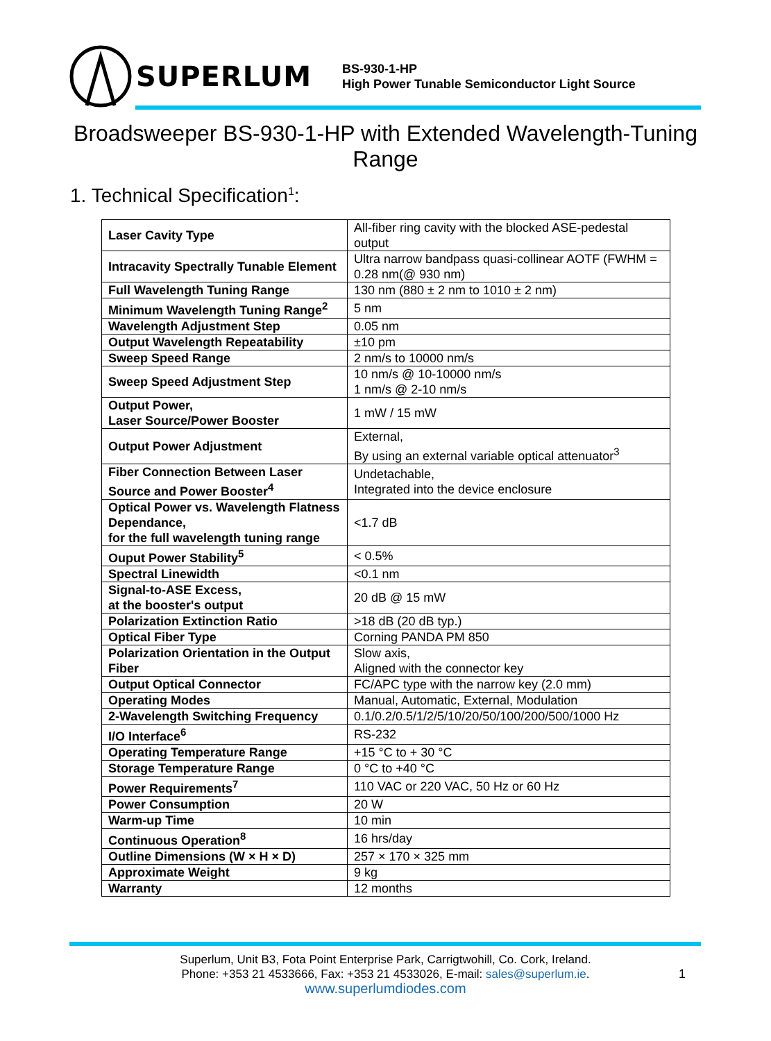SUPERLUM
BS-930-1-HP
High Power Tunable Semiconductor Light Source
Broadsweeper BS-930-1-HP with Extended Wavelength-Tuning Range
1. Technical Specification<sup>1</sup>:
| Laser Cavity Type | All-fiber ring cavity with the blocked ASE-pedestal output |
| Intracavity Spectrally Tunable Element | Ultra narrow bandpass quasi-collinear AOTF (FWHM = 0.28 nm(@ 930 nm) |
| Full Wavelength Tuning Range | 130 nm (880 ± 2 nm to 1010 ± 2 nm) |
| Minimum Wavelength Tuning Range<sup>2</sup> | 5 nm |
| Wavelength Adjustment Step | 0.05 nm |
| Output Wavelength Repeatability | ±10 pm |
| Sweep Speed Range | 2 nm/s to 10000 nm/s |
| Sweep Speed Adjustment Step | 10 nm/s @ 10-10000 nm/s 1 nm/s @ 2-10 nm/s |
| Output Power, Laser Source/Power Booster | 1 mW / 15 mW |
| Output Power Adjustment | External, By using an external variable optical attenuator<sup>3</sup> |
| Fiber Connection Between Laser Source and Power Booster<sup>4</sup> | Undetachable, Integrated into the device enclosure |
| Optical Power vs. Wavelength Flatness Dependance, for the full wavelength tuning range | <1.7 dB |
| Ouput Power Stability<sup>5</sup> | < 0.5% |
| Spectral Linewidth | <0.1 nm |
| Signal-to-ASE Excess, at the booster's output | 20 dB @ 15 mW |
| Polarization Extinction Ratio | >18 dB (20 dB typ.) |
| Optical Fiber Type | Corning PANDA PM 850 |
| Polarization Orientation in the Output Fiber | Slow axis, Aligned with the connector key |
| Output Optical Connector | FC/APC type with the narrow key (2.0 mm) |
| Operating Modes | Manual, Automatic, External, Modulation |
| 2-Wavelength Switching Frequency | 0.1/0.2/0.5/1/2/5/10/20/50/100/200/500/1000 Hz |
| I/O Interface<sup>6</sup> | RS-232 |
| Operating Temperature Range | +15 °C to + 30 °C |
| Storage Temperature Range | 0 °C to +40 °C |
| Power Requirements<sup>7</sup> | 110 VAC or 220 VAC, 50 Hz or 60 Hz |
| Power Consumption | 20 W |
| Warm-up Time | 10 min |
| Continuous Operation<sup>8</sup> | 16 hrs/day |
| Outline Dimensions (W × H × D) | 257 × 170 × 325 mm |
| Approximate Weight | 9 kg |
| Warranty | 12 months |
Superlum, Unit B3, Fota Point Enterprise Park, Carrigtwohill, Co. Cork, Ireland.
Phone: +353 21 4533666, Fax: +353 21 4533026, E-mail: sales@superlum.ie.
www.superlumdiodes.com
1